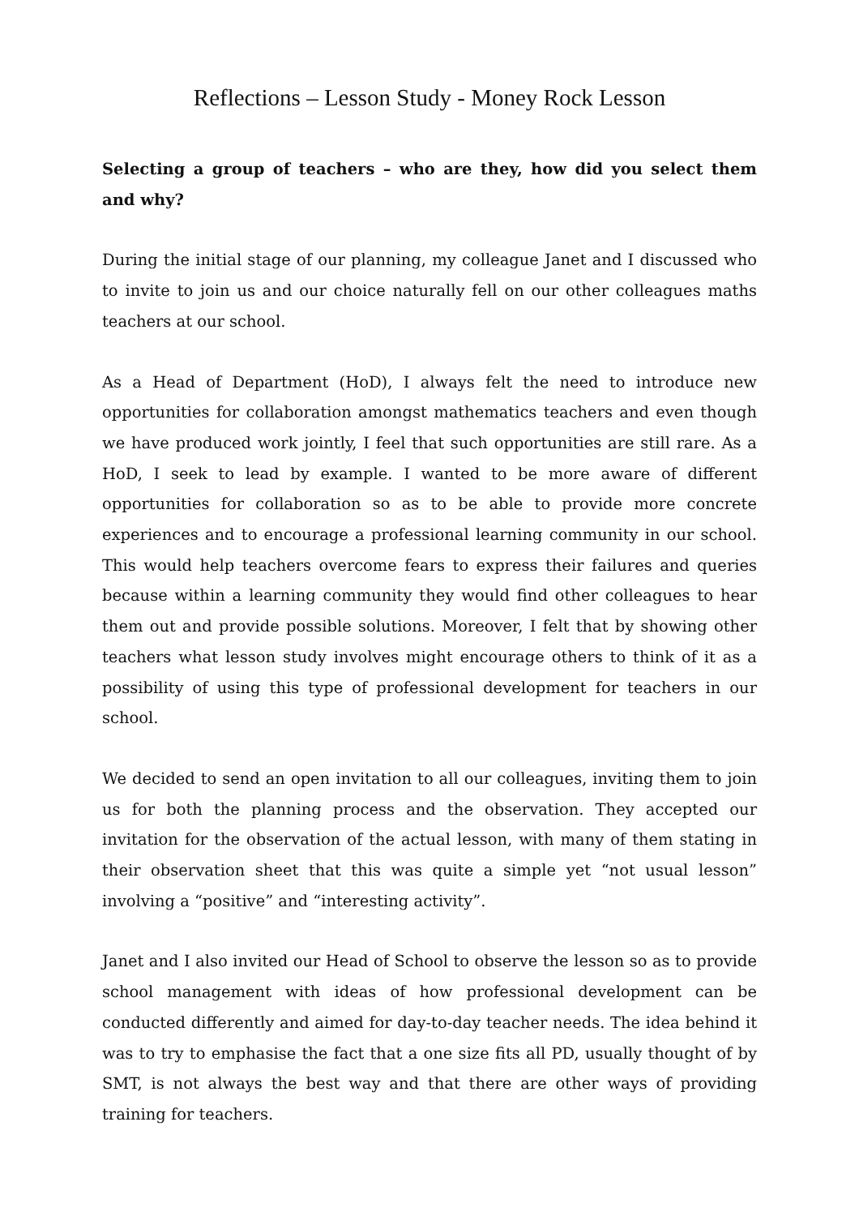Reflections – Lesson Study - Money Rock Lesson
Selecting a group of teachers – who are they, how did you select them and why?
During the initial stage of our planning, my colleague Janet and I discussed who to invite to join us and our choice naturally fell on our other colleagues maths teachers at our school.
As a Head of Department (HoD), I always felt the need to introduce new opportunities for collaboration amongst mathematics teachers and even though we have produced work jointly, I feel that such opportunities are still rare. As a HoD, I seek to lead by example. I wanted to be more aware of different opportunities for collaboration so as to be able to provide more concrete experiences and to encourage a professional learning community in our school. This would help teachers overcome fears to express their failures and queries because within a learning community they would find other colleagues to hear them out and provide possible solutions. Moreover, I felt that by showing other teachers what lesson study involves might encourage others to think of it as a possibility of using this type of professional development for teachers in our school.
We decided to send an open invitation to all our colleagues, inviting them to join us for both the planning process and the observation. They accepted our invitation for the observation of the actual lesson, with many of them stating in their observation sheet that this was quite a simple yet “not usual lesson” involving a “positive” and “interesting activity”.
Janet and I also invited our Head of School to observe the lesson so as to provide school management with ideas of how professional development can be conducted differently and aimed for day-to-day teacher needs. The idea behind it was to try to emphasise the fact that a one size fits all PD, usually thought of by SMT, is not always the best way and that there are other ways of providing training for teachers.